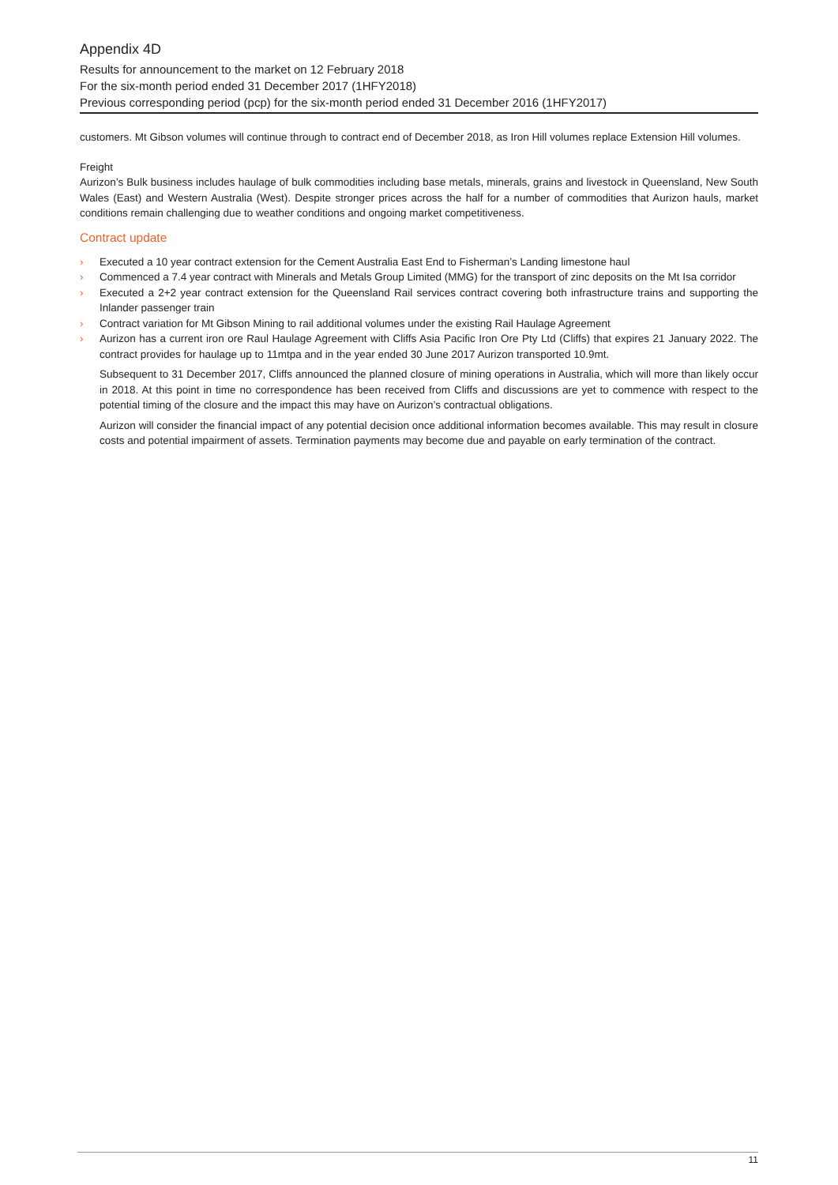Appendix 4D
Results for announcement to the market on 12 February 2018
For the six-month period ended 31 December 2017 (1HFY2018)
Previous corresponding period (pcp) for the six-month period ended 31 December 2016 (1HFY2017)
customers. Mt Gibson volumes will continue through to contract end of December 2018, as Iron Hill volumes replace Extension Hill volumes.
Freight
Aurizon’s Bulk business includes haulage of bulk commodities including base metals, minerals, grains and livestock in Queensland, New South Wales (East) and Western Australia (West). Despite stronger prices across the half for a number of commodities that Aurizon hauls, market conditions remain challenging due to weather conditions and ongoing market competitiveness.
Contract update
› Executed a 10 year contract extension for the Cement Australia East End to Fisherman’s Landing limestone haul
› Commenced a 7.4 year contract with Minerals and Metals Group Limited (MMG) for the transport of zinc deposits on the Mt Isa corridor
› Executed a 2+2 year contract extension for the Queensland Rail services contract covering both infrastructure trains and supporting the Inlander passenger train
› Contract variation for Mt Gibson Mining to rail additional volumes under the existing Rail Haulage Agreement
› Aurizon has a current iron ore Raul Haulage Agreement with Cliffs Asia Pacific Iron Ore Pty Ltd (Cliffs) that expires 21 January 2022. The contract provides for haulage up to 11mtpa and in the year ended 30 June 2017 Aurizon transported 10.9mt.
Subsequent to 31 December 2017, Cliffs announced the planned closure of mining operations in Australia, which will more than likely occur in 2018. At this point in time no correspondence has been received from Cliffs and discussions are yet to commence with respect to the potential timing of the closure and the impact this may have on Aurizon’s contractual obligations.
Aurizon will consider the financial impact of any potential decision once additional information becomes available. This may result in closure costs and potential impairment of assets. Termination payments may become due and payable on early termination of the contract.
11